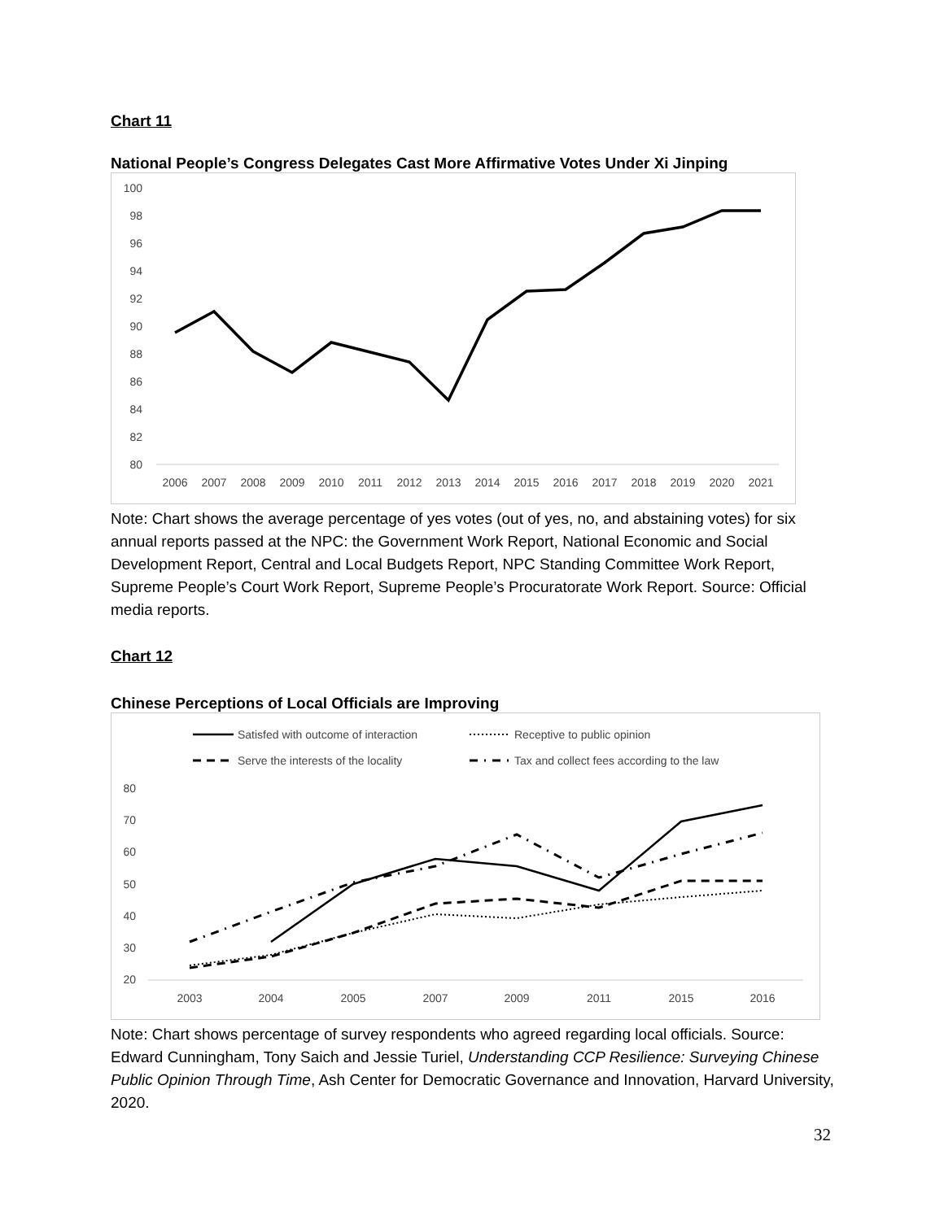Chart 11
National People’s Congress Delegates Cast More Affirmative Votes Under Xi Jinping
100
98
96
94
92
90
88
86
84
82
80
2006
2007
2008
2009
2010
2011
2012
2013
2014
2015
2016
2017
2018
2019
2020
2021
Note: Chart shows the average percentage of yes votes (out of yes, no, and abstaining votes) for six annual reports passed at the NPC: the Government Work Report, National Economic and Social Development Report, Central and Local Budgets Report, NPC Standing Committee Work Report, Supreme People’s Court Work Report, Supreme People’s Procuratorate Work Report. Source: Official media reports.
Chart 12
Chinese Perceptions of Local Officials are Improving
Satisfed with outcome of interaction
Receptive to public opinion
Serve the interests of the locality
Tax and collect fees according to the law
80
70
60
50
40
30
20
2003
2004
2005
2007
2009
2011
2015
2016
Note: Chart shows percentage of survey respondents who agreed regarding local officials. Source: Edward Cunningham, Tony Saich and Jessie Turiel, Understanding CCP Resilience: Surveying Chinese Public Opinion Through Time, Ash Center for Democratic Governance and Innovation, Harvard University, 2020.
32